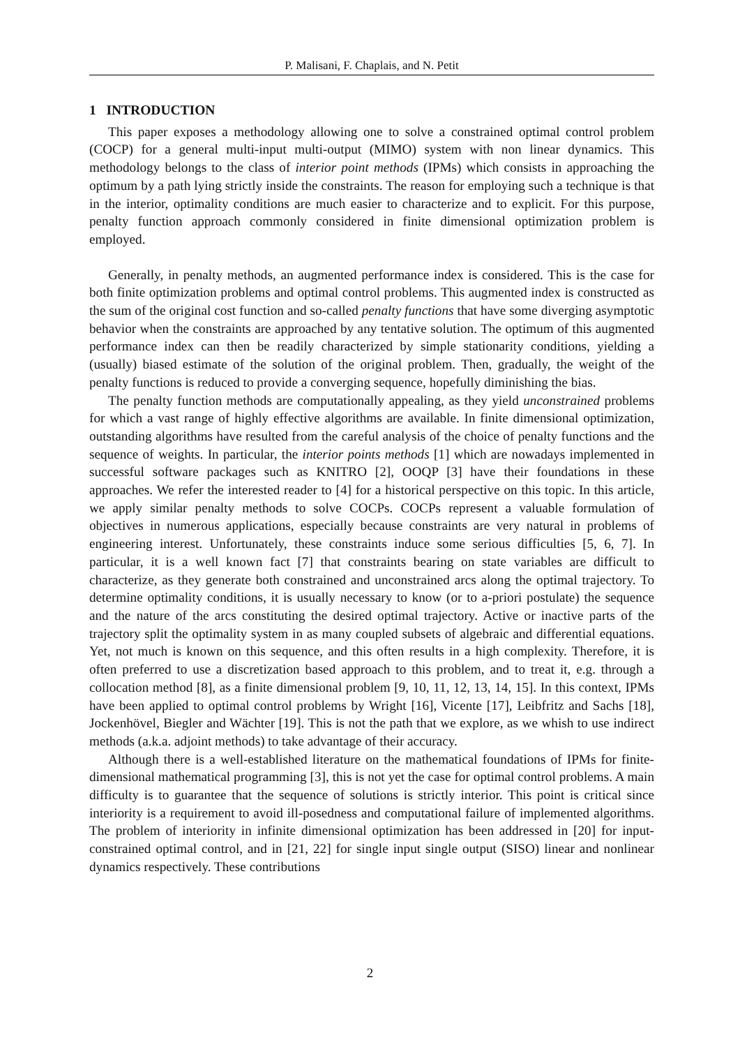P. Malisani, F. Chaplais, and N. Petit
1 INTRODUCTION
This paper exposes a methodology allowing one to solve a constrained optimal control problem (COCP) for a general multi-input multi-output (MIMO) system with non linear dynamics. This methodology belongs to the class of interior point methods (IPMs) which consists in approaching the optimum by a path lying strictly inside the constraints. The reason for employing such a technique is that in the interior, optimality conditions are much easier to characterize and to explicit. For this purpose, penalty function approach commonly considered in finite dimensional optimization problem is employed.
Generally, in penalty methods, an augmented performance index is considered. This is the case for both finite optimization problems and optimal control problems. This augmented index is constructed as the sum of the original cost function and so-called penalty functions that have some diverging asymptotic behavior when the constraints are approached by any tentative solution. The optimum of this augmented performance index can then be readily characterized by simple stationarity conditions, yielding a (usually) biased estimate of the solution of the original problem. Then, gradually, the weight of the penalty functions is reduced to provide a converging sequence, hopefully diminishing the bias.
The penalty function methods are computationally appealing, as they yield unconstrained problems for which a vast range of highly effective algorithms are available. In finite dimensional optimization, outstanding algorithms have resulted from the careful analysis of the choice of penalty functions and the sequence of weights. In particular, the interior points methods [1] which are nowadays implemented in successful software packages such as KNITRO [2], OOQP [3] have their foundations in these approaches. We refer the interested reader to [4] for a historical perspective on this topic. In this article, we apply similar penalty methods to solve COCPs. COCPs represent a valuable formulation of objectives in numerous applications, especially because constraints are very natural in problems of engineering interest. Unfortunately, these constraints induce some serious difficulties [5, 6, 7]. In particular, it is a well known fact [7] that constraints bearing on state variables are difficult to characterize, as they generate both constrained and unconstrained arcs along the optimal trajectory. To determine optimality conditions, it is usually necessary to know (or to a-priori postulate) the sequence and the nature of the arcs constituting the desired optimal trajectory. Active or inactive parts of the trajectory split the optimality system in as many coupled subsets of algebraic and differential equations. Yet, not much is known on this sequence, and this often results in a high complexity. Therefore, it is often preferred to use a discretization based approach to this problem, and to treat it, e.g. through a collocation method [8], as a finite dimensional problem [9, 10, 11, 12, 13, 14, 15]. In this context, IPMs have been applied to optimal control problems by Wright [16], Vicente [17], Leibfritz and Sachs [18], Jockenhövel, Biegler and Wächter [19]. This is not the path that we explore, as we whish to use indirect methods (a.k.a. adjoint methods) to take advantage of their accuracy.
Although there is a well-established literature on the mathematical foundations of IPMs for finite-dimensional mathematical programming [3], this is not yet the case for optimal control problems. A main difficulty is to guarantee that the sequence of solutions is strictly interior. This point is critical since interiority is a requirement to avoid ill-posedness and computational failure of implemented algorithms. The problem of interiority in infinite dimensional optimization has been addressed in [20] for input-constrained optimal control, and in [21, 22] for single input single output (SISO) linear and nonlinear dynamics respectively. These contributions
2